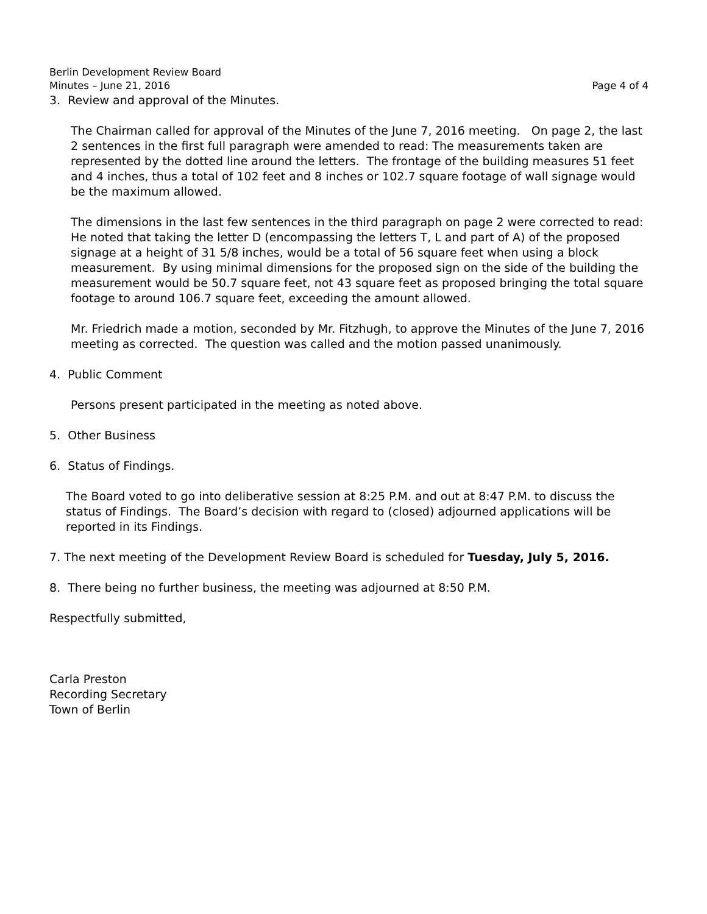Berlin Development Review Board
Minutes – June 21, 2016 Page 4 of 4
3. Review and approval of the Minutes.
The Chairman called for approval of the Minutes of the June 7, 2016 meeting. On page 2, the last 2 sentences in the first full paragraph were amended to read: The measurements taken are represented by the dotted line around the letters. The frontage of the building measures 51 feet and 4 inches, thus a total of 102 feet and 8 inches or 102.7 square footage of wall signage would be the maximum allowed.
The dimensions in the last few sentences in the third paragraph on page 2 were corrected to read: He noted that taking the letter D (encompassing the letters T, L and part of A) of the proposed signage at a height of 31 5/8 inches, would be a total of 56 square feet when using a block measurement. By using minimal dimensions for the proposed sign on the side of the building the measurement would be 50.7 square feet, not 43 square feet as proposed bringing the total square footage to around 106.7 square feet, exceeding the amount allowed.
Mr. Friedrich made a motion, seconded by Mr. Fitzhugh, to approve the Minutes of the June 7, 2016 meeting as corrected. The question was called and the motion passed unanimously.
4. Public Comment
Persons present participated in the meeting as noted above.
5. Other Business
6. Status of Findings.
The Board voted to go into deliberative session at 8:25 P.M. and out at 8:47 P.M. to discuss the status of Findings. The Board’s decision with regard to (closed) adjourned applications will be reported in its Findings.
7. The next meeting of the Development Review Board is scheduled for Tuesday, July 5, 2016.
8. There being no further business, the meeting was adjourned at 8:50 P.M.
Respectfully submitted,
Carla Preston
Recording Secretary
Town of Berlin